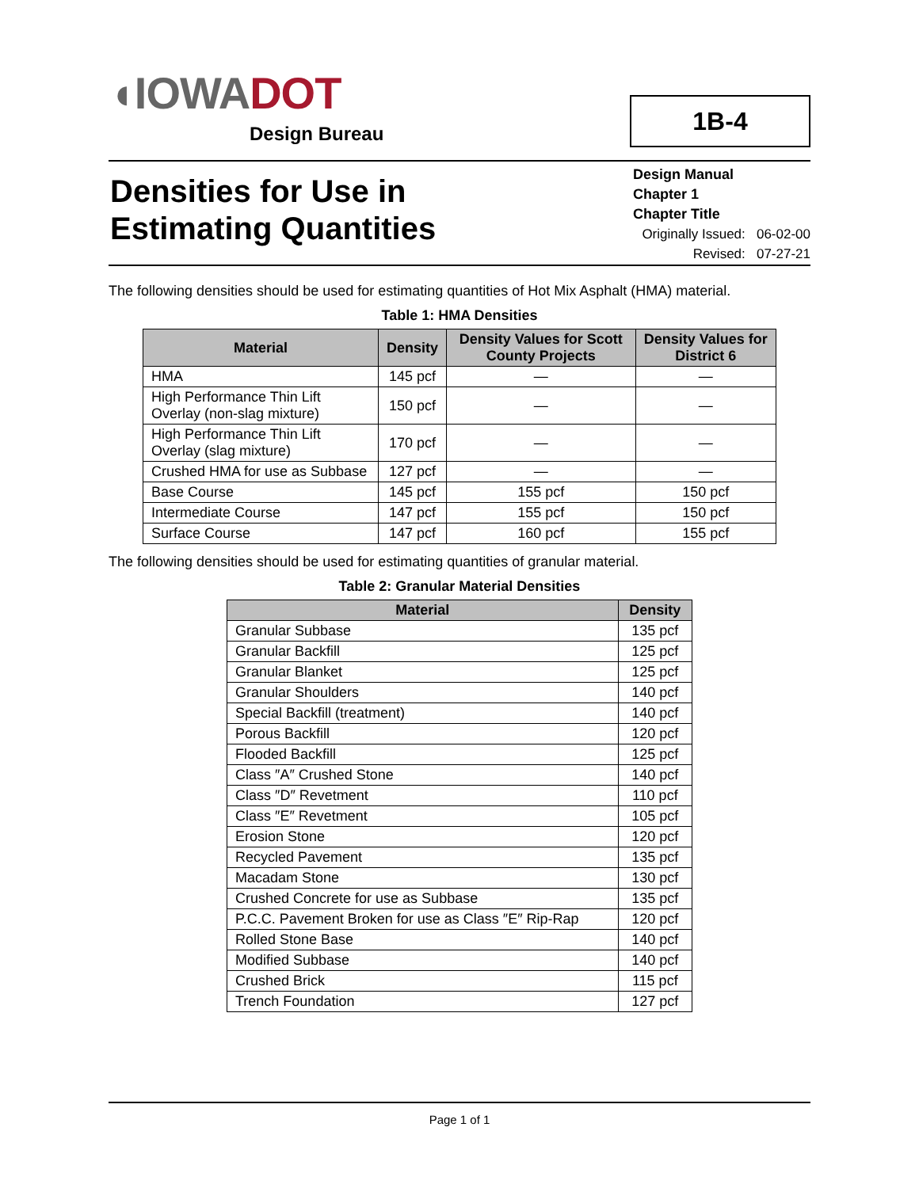◖IOWA DOT
Design Bureau
1B-4
Densities for Use in
Estimating Quantities
Design Manual
Chapter 1
Chapter Title
Originally Issued: 06-02-00
Revised: 07-27-21
The following densities should be used for estimating quantities of Hot Mix Asphalt (HMA) material.
Table 1: HMA Densities
| Material | Density | Density Values for Scott County Projects | Density Values for District 6 |
| --- | --- | --- | --- |
| HMA | 145 pcf | — | — |
| High Performance Thin Lift Overlay (non-slag mixture) | 150 pcf | — | — |
| High Performance Thin Lift Overlay (slag mixture) | 170 pcf | — | — |
| Crushed HMA for use as Subbase | 127 pcf | — | — |
| Base Course | 145 pcf | 155 pcf | 150 pcf |
| Intermediate Course | 147 pcf | 155 pcf | 150 pcf |
| Surface Course | 147 pcf | 160 pcf | 155 pcf |
The following densities should be used for estimating quantities of granular material.
Table 2: Granular Material Densities
| Material | Density |
| --- | --- |
| Granular Subbase | 135 pcf |
| Granular Backfill | 125 pcf |
| Granular Blanket | 125 pcf |
| Granular Shoulders | 140 pcf |
| Special Backfill (treatment) | 140 pcf |
| Porous Backfill | 120 pcf |
| Flooded Backfill | 125 pcf |
| Class ″A″ Crushed Stone | 140 pcf |
| Class ″D″ Revetment | 110 pcf |
| Class ″E″ Revetment | 105 pcf |
| Erosion Stone | 120 pcf |
| Recycled Pavement | 135 pcf |
| Macadam Stone | 130 pcf |
| Crushed Concrete for use as Subbase | 135 pcf |
| P.C.C. Pavement Broken for use as Class ″E″ Rip-Rap | 120 pcf |
| Rolled Stone Base | 140 pcf |
| Modified Subbase | 140 pcf |
| Crushed Brick | 115 pcf |
| Trench Foundation | 127 pcf |
Page 1 of 1